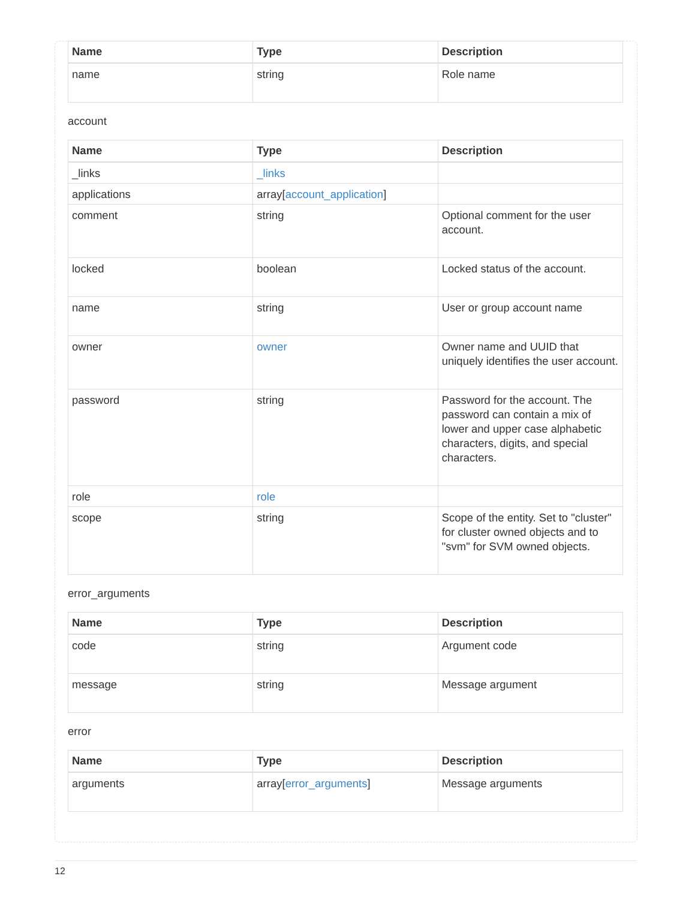| Name | Type | Description |
| --- | --- | --- |
| name | string | Role name |
account
| Name | Type | Description |
| --- | --- | --- |
| _links | _links | |
| applications | array[ account_application ] | |
| comment | string | Optional comment for the user account. |
| locked | boolean | Locked status of the account. |
| name | string | User or group account name |
| owner | owner | Owner name and UUID that uniquely identifies the user account. |
| password | string | Password for the account. The password can contain a mix of lower and upper case alphabetic characters, digits, and special characters. |
| role | role | |
| scope | string | Scope of the entity. Set to "cluster" for cluster owned objects and to "svm" for SVM owned objects. |
error_arguments
| Name | Type | Description |
| --- | --- | --- |
| code | string | Argument code |
| message | string | Message argument |
error
| Name | Type | Description |
| --- | --- | --- |
| arguments | array[ error_arguments ] | Message arguments |
12